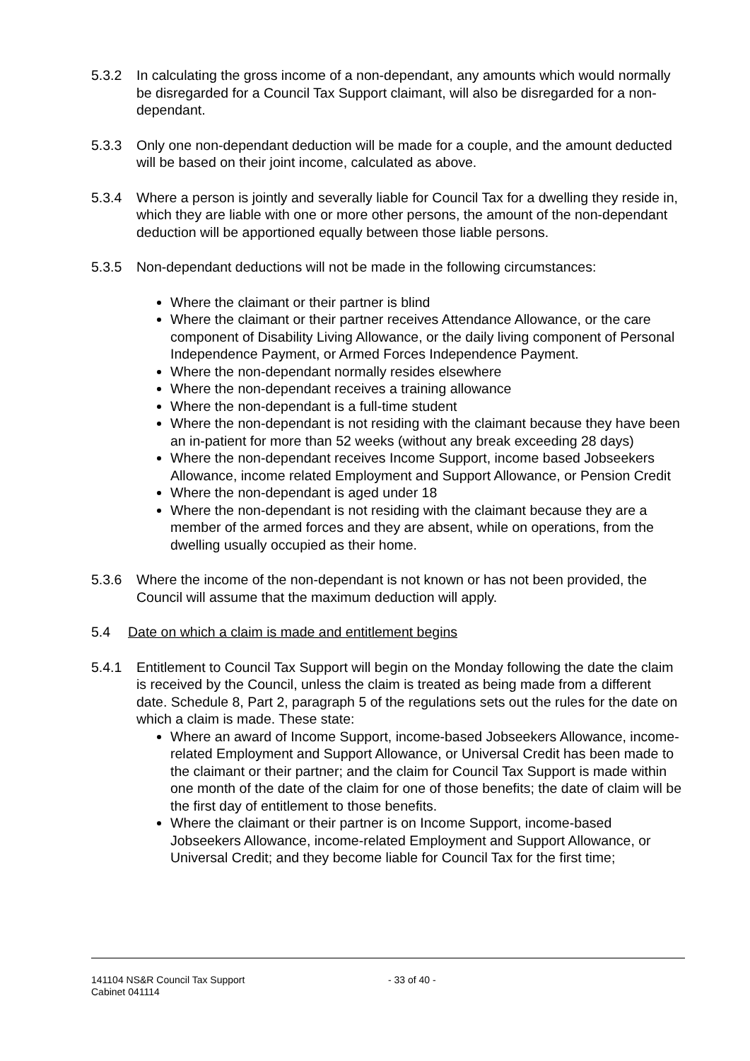5.3.2 In calculating the gross income of a non-dependant, any amounts which would normally be disregarded for a Council Tax Support claimant, will also be disregarded for a non-dependant.
5.3.3 Only one non-dependant deduction will be made for a couple, and the amount deducted will be based on their joint income, calculated as above.
5.3.4 Where a person is jointly and severally liable for Council Tax for a dwelling they reside in, which they are liable with one or more other persons, the amount of the non-dependant deduction will be apportioned equally between those liable persons.
5.3.5 Non-dependant deductions will not be made in the following circumstances:
Where the claimant or their partner is blind
Where the claimant or their partner receives Attendance Allowance, or the care component of Disability Living Allowance, or the daily living component of Personal Independence Payment, or Armed Forces Independence Payment.
Where the non-dependant normally resides elsewhere
Where the non-dependant receives a training allowance
Where the non-dependant is a full-time student
Where the non-dependant is not residing with the claimant because they have been an in-patient for more than 52 weeks (without any break exceeding 28 days)
Where the non-dependant receives Income Support, income based Jobseekers Allowance, income related Employment and Support Allowance, or Pension Credit
Where the non-dependant is aged under 18
Where the non-dependant is not residing with the claimant because they are a member of the armed forces and they are absent, while on operations, from the dwelling usually occupied as their home.
5.3.6 Where the income of the non-dependant is not known or has not been provided, the Council will assume that the maximum deduction will apply.
5.4 Date on which a claim is made and entitlement begins
5.4.1 Entitlement to Council Tax Support will begin on the Monday following the date the claim is received by the Council, unless the claim is treated as being made from a different date. Schedule 8, Part 2, paragraph 5 of the regulations sets out the rules for the date on which a claim is made. These state:
Where an award of Income Support, income-based Jobseekers Allowance, income-related Employment and Support Allowance, or Universal Credit has been made to the claimant or their partner; and the claim for Council Tax Support is made within one month of the date of the claim for one of those benefits; the date of claim will be the first day of entitlement to those benefits.
Where the claimant or their partner is on Income Support, income-based Jobseekers Allowance, income-related Employment and Support Allowance, or Universal Credit; and they become liable for Council Tax for the first time;
141104 NS&R Council Tax Support
Cabinet 041114
- 33 of 40 -